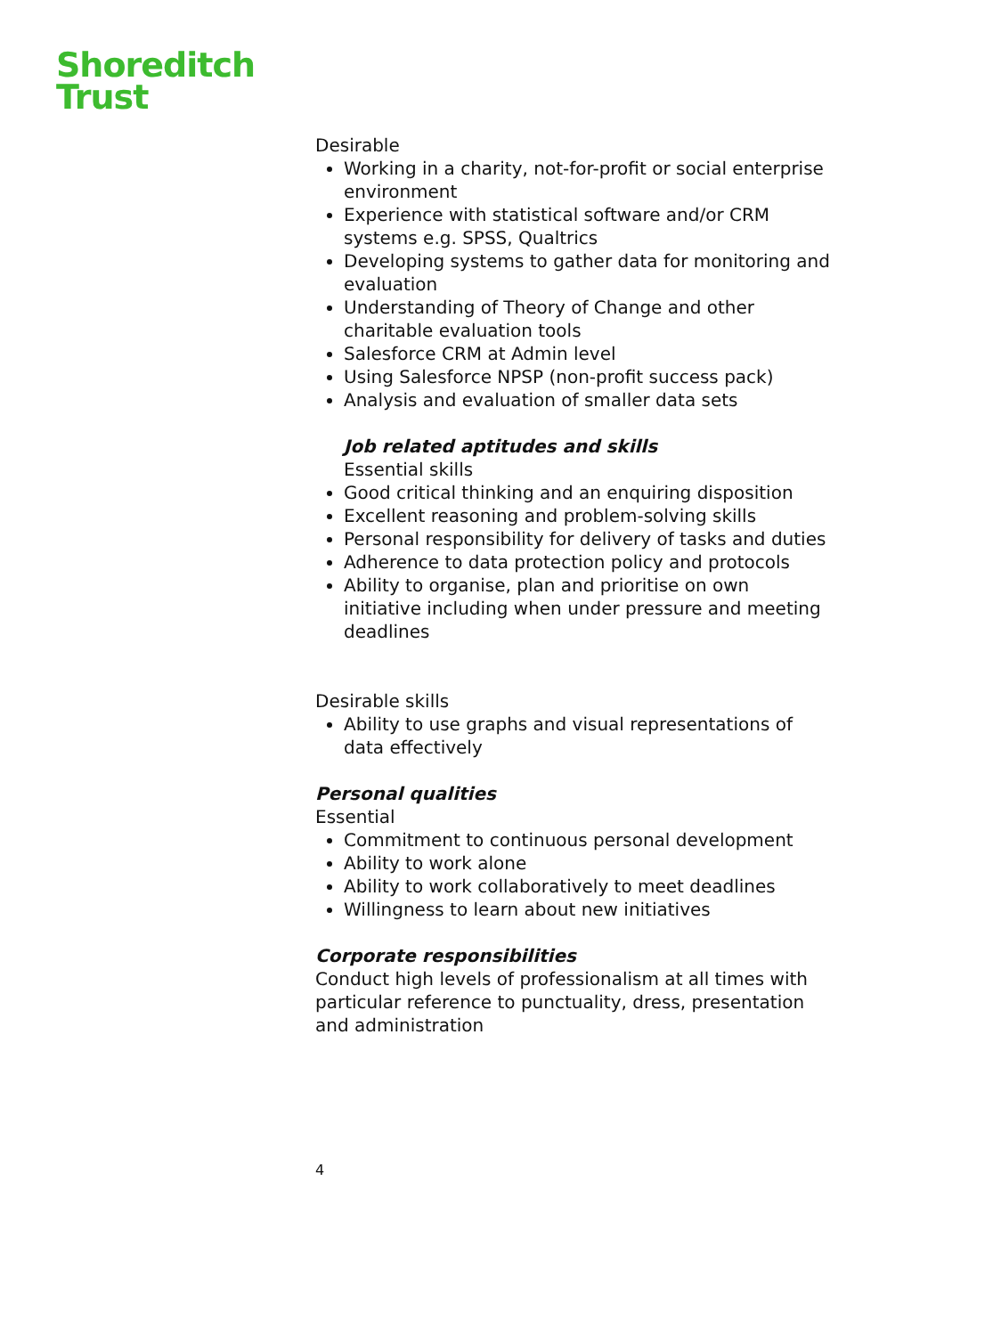Shoreditch
Trust
Desirable
Working in a charity, not-for-profit or social enterprise environment
Experience with statistical software and/or CRM systems e.g. SPSS, Qualtrics
Developing systems to gather data for monitoring and evaluation
Understanding of Theory of Change and other charitable evaluation tools
Salesforce CRM at Admin level
Using Salesforce NPSP (non-profit success pack)
Analysis and evaluation of smaller data sets
Job related aptitudes and skills
Essential skills
Good critical thinking and an enquiring disposition
Excellent reasoning and problem-solving skills
Personal responsibility for delivery of tasks and duties
Adherence to data protection policy and protocols
Ability to organise, plan and prioritise on own initiative including when under pressure and meeting deadlines
Desirable skills
Ability to use graphs and visual representations of data effectively
Personal qualities
Essential
Commitment to continuous personal development
Ability to work alone
Ability to work collaboratively to meet deadlines
Willingness to learn about new initiatives
Corporate responsibilities
Conduct high levels of professionalism at all times with particular reference to punctuality, dress, presentation and administration
4